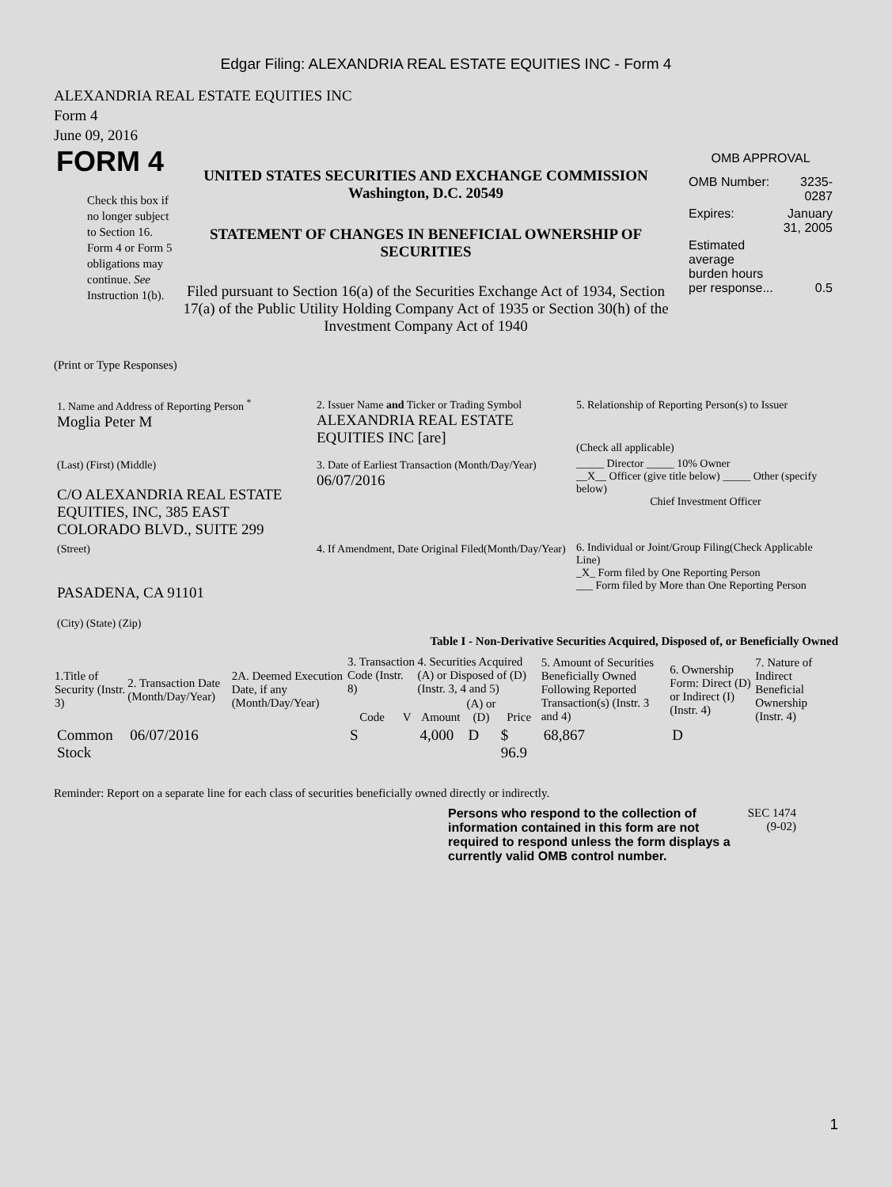Edgar Filing: ALEXANDRIA REAL ESTATE EQUITIES INC - Form 4
ALEXANDRIA REAL ESTATE EQUITIES INC
Form 4
June 09, 2016
FORM 4
Check this box if no longer subject to Section 16. Form 4 or Form 5 obligations may continue. See Instruction 1(b).
UNITED STATES SECURITIES AND EXCHANGE COMMISSION
Washington, D.C. 20549
STATEMENT OF CHANGES IN BENEFICIAL OWNERSHIP OF SECURITIES
Filed pursuant to Section 16(a) of the Securities Exchange Act of 1934, Section 17(a) of the Public Utility Holding Company Act of 1935 or Section 30(h) of the Investment Company Act of 1940
OMB APPROVAL
| OMB Number: | 3235-0287 |
| Expires: | January 31, 2005 |
| Estimated average burden hours per response... | 0.5 |
(Print or Type Responses)
| 1. Name and Address of Reporting Person <sup>*</sup> Moglia Peter M | 2. Issuer Name and Ticker or Trading Symbol ALEXANDRIA REAL ESTATE EQUITIES INC [are] | 5. Relationship of Reporting Person(s) to Issuer (Check all applicable) |
| (Last) (First) (Middle) C/O ALEXANDRIA REAL ESTATE EQUITIES, INC, 385 EAST COLORADO BLVD., SUITE 299 | 3. Date of Earliest Transaction (Month/Day/Year) 06/07/2016 | _____ Director _____ 10% Owner __X__ Officer (give title below) _____ Other (specify below) Chief Investment Officer |
| (Street) PASADENA, CA 91101 (City) (State) (Zip) | 4. If Amendment, Date Original Filed(Month/Day/Year) | 6. Individual or Joint/Group Filing(Check Applicable Line) _X_ Form filed by One Reporting Person ___ Form filed by More than One Reporting Person |
Table I - Non-Derivative Securities Acquired, Disposed of, or Beneficially Owned
| 1.Title of Security (Instr. 3) | 2. Transaction Date (Month/Day/Year) | 2A. Deemed Execution Date, if any (Month/Day/Year) | 3. Transaction Code (Instr. 8) | | 4. Securities Acquired (A) or Disposed of (D) (Instr. 3, 4 and 5) | | | 5. Amount of Securities Beneficially Owned Following Reported Transaction(s) (Instr. 3 and 4) | 6. Ownership Form: Direct (D) or Indirect (I) (Instr. 4) | 7. Nature of Indirect Beneficial Ownership (Instr. 4) |
| --- | --- | --- | --- | --- | --- | --- | --- | --- | --- | --- |
| | | | Code | V | Amount | (A) or (D) | Price | | | |
| Common Stock | 06/07/2016 | | S | | 4,000 | D | $ 96.9 | 68,867 | D | |
Reminder: Report on a separate line for each class of securities beneficially owned directly or indirectly.
Persons who respond to the collection of information contained in this form are not required to respond unless the form displays a currently valid OMB control number.
SEC 1474 (9-02)
1